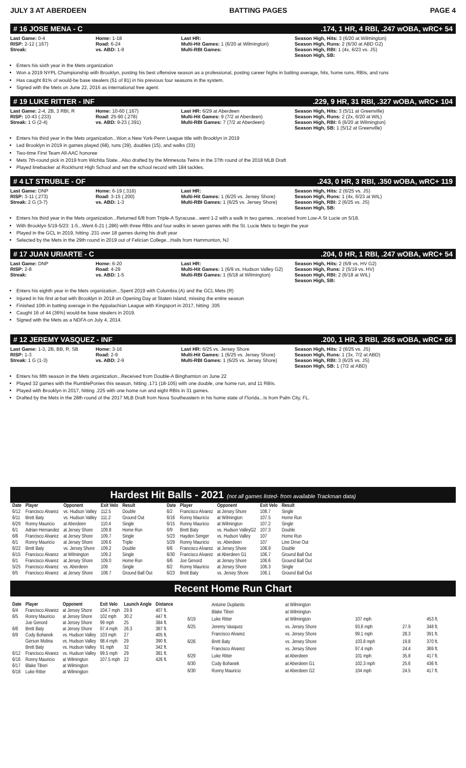JULY 3 AT ABERDEEN BATTING PAGES PAGE 4
# 16 JOSE MENA - C.174, 1 HR, 4 RBI, .247 wOBA, wRC+ 54
Last Game: 0-4
RISP: 2-12 (.167)
Streak:
Home: 1-18
Road: 6-24
vs. ABD: 1-9
Last HR:
Multi-Hit Games: 1 (6/20 at Wilmington)
Multi-RBI Games:
Season High, Hits: 3 (6/20 at Wilmington)
Season High, Runs: 2 (6/30 at ABD G2)
Season High, RBI: 1 (4x, 6/23 vs. JS)
Season High, SB:
Enters his sixth year in the Mets organization
Won a 2019 NYPL Championship with Brooklyn, posting his best offensive season as a professional, posting career highs in batting average, hits, home runs, RBIs, and runs
Has caught 81% of would-be base stealers (51 of 81) in his previous four seasons in the system.
Signed with the Mets on June 22, 2016 as international free agent.
# 19 LUKE RITTER - INF.229, 9 HR, 31 RBI, .327 wOBA, wRC+ 104
Last Game: 2-4, 2B, 3 RBI, R
RISP: 10-43 (.233)
Streak: 1 G (2-4)
Home: 10-60 (.167)
Road: 25-90 (.278)
vs. ABD: 9-23 (.391)
Last HR: 6/29 at Aberdeen
Multi-Hit Games: 9 (7/2 at Aberdeen)
Multi-RBI Games: 7 (7/2 at Aberdeen)
Season High, Hits: 3 (5/11 at Greenville)
Season High, Runs: 2 (2x, 6/20 at WIL)
Season High, RBI: 6 (6/20 at Wilmington)
Season High, SB: 1 (5/12 at Greenville)
Enters his third year in the Mets organization...Won a New York-Penn League title with Brooklyn in 2019
Led Brooklyn in 2019 in games played (68), runs (39), doubles (15), and walks (33)
Two-time First Team All-AAC honoree
Mets 7th-round pick in 2019 from Wichita State...Also drafted by the Minnesota Twins in the 37th round of the 2018 MLB Draft
Played linebacker at Rockhurst High School and set the school record with 184 tackles.
# 4 LT STRUBLE - OF.243, 0 HR, 3 RBI, .350 wOBA, wRC+ 119
Last Game: DNP
RISP: 3-11 (.273)
Streak: 2 G (3-7)
Home: 6-19 (.316)
Road: 3-15 (.200)
vs. ABD: 1-3
Last HR:
Multi-Hit Games: 1 (6/25 vs. Jersey Shore)
Multi-RBI Games: 1 (6/25 vs. Jersey Shore)
Season High, Hits: 2 (6/25 vs. JS)
Season High, Runs: 1 (4x, 6/23 at WIL)
Season High, RBI: 2 (6/25 vs. JS)
Season High, SB:
Enters his third year in the Mets organization...Returned 6/8 from Triple-A Syracuse...went 1-2 with a walk in two games...received from Low-A St Lucie on 5/18.
With Brooklyn 5/19-5/23: 1-5...Went 6-21 (.286) with three RBIs and four walks in seven games with the St. Lucie Mets to begin the year
Played in the GCL in 2019, hitting .231 over 18 games during his draft year
Selected by the Mets in the 29th round in 2019 out of Felician College...Hails from Hammonton, NJ
# 17 JUAN URIARTE - C.204, 0 HR, 1 RBI, .247 wOBA, wRC+ 54
Last Game: DNP
RISP: 2-8
Streak:
Home: 6-20
Road: 4-29
vs. ABD: 1-5
Last HR:
Multi-Hit Games: 1 (6/9 vs. Hudson Valley G2)
Multi-RBI Games: 1 (6/18 at Wilmington)
Season High, Hits: 2 (6/9 vs. HV G2)
Season High, Runs: 2 (5/19 vs. HV)
Season High, RBI: 2 (6/18 at WIL)
Season High, SB:
Enters his eighth year in the Mets organization...Spent 2019 with Columbia (A) and the GCL Mets (R)
Injured in his first at-bat with Brooklyn in 2018 on Opening Day at Staten Island, missing the entire season
Finished 10th in batting average in the Appalachian League with Kingsport in 2017, hitting .305
Caught 16 of 44 (36%) would-be base stealers in 2019.
Signed with the Mets as a NDFA on July 4, 2014.
# 12 JEREMY VASQUEZ - INF.200, 1 HR, 3 RBI, .266 wOBA, wRC+ 66
Last Game: 1-3, 2B, BB, R, SB
RISP: 1-3
Streak: 1 G (1-3)
Home: 3-16
Road: 2-9
vs. ABD: 2-9
Last HR: 6/25 vs. Jersey Shore
Multi-Hit Games: 1 (6/25 vs. Jersey Shore)
Multi-RBI Games: 1 (6/25 vs. Jersey Shore)
Season High, Hits: 2 (6/25 vs. JS)
Season High, Runs: 1 (3x, 7/2 at ABD)
Season High, RBI: 3 (6/25 vs. JS)
Season High, SB: 1 (7/2 at ABD)
Enters his fifth season in the Mets organization...Received from Double-A Binghamton on June 22
Played 32 games with the RumblePonies this season, hitting .171 (18-105) with one double, one home run, and 11 RBIs.
Played with Brooklyn in 2017, hitting .225 with one home run and eight RBIs in 31 games.
Drafted by the Mets in the 28th round of the 2017 MLB Draft from Nova Southeastern in his home state of Florida...Is from Palm City, FL.
Hardest Hit Balls - 2021 (not all games listed- from available Trackman data)
| Date | Player | Opponent | Exit Velo | Result |
| --- | --- | --- | --- | --- |
| 6/12 | Francisco Alvarez | vs. Hudson Valley | 112.5 | Double |
| 6/11 | Brett Baty | vs. Hudson Valley | 111.2 | Ground Out |
| 6/29 | Ronny Mauricio | at Aberdeen | 110.4 | Single |
| 6/1 | Adrian Hernandez | at Jersey Shore | 109.8 | Home Run |
| 6/6 | Francisco Alvarez | at Jersey Shore | 109.7 | Single |
| 6/1 | Ronny Mauricio | at Jersey Shore | 109.6 | Triple |
| 6/22 | Brett Baty | vs. Jersey Shore | 109.2 | Double |
| 6/15 | Francisco Alvarez | at Wilmington | 109.2 | Single |
| 6/1 | Francisco Alvarez | at Jersey Shore | 109.0 | Home Run |
| 5/25 | Francisco Alvarez | vs. Aberdeen | 109 | Single |
| 6/5 | Francisco Alvarez | at Jersey Shore | 108.7 | Ground Ball Out |
| Date | Player | Opponent | Exit Velo | Result |
| --- | --- | --- | --- | --- |
| 6/2 | Francisco Alvarez | at Jersey Shore | 108.7 | Single |
| 6/16 | Ronny Mauricio | at Wilmington | 107.5 | Home Run |
| 6/15 | Ronny Mauricio | at Wilmington | 107.2 | Single |
| 6/9 | Brett Baty | vs. Hudson ValleyG2 | 107.3 | Double |
| 5/23 | Hayden Senger | vs. Hudson Valley | 107 | Home Run |
| 5/29 | Ronny Mauricio | vs. Aberdeen | 107 | Line Drive Out |
| 6/6 | Francisco Alvarez | at Jersey Shore | 106.9 | Double |
| 6/30 | Francisco Alvarez | at Aberdeen G1 | 106.7 | Ground Ball Out |
| 6/6 | Joe Genord | at Jersey Shore | 106.6 | Ground Ball Out |
| 6/2 | Ronny Mauricio | at Jersey Shore | 106.3 | Single |
| 6/23 | Brett Baty | vs. Jersey Shore | 106.1 | Ground Ball Out |
Recent Home Run Chart
| Date | Player | Opponent | Exit Velo | Launch Angle | Distance |
| --- | --- | --- | --- | --- | --- |
| 6/4 | Francisco Alvarez | at Jersey Shore | 104.7 mph | 29.9 | 407 ft. |
| 6/5 | Ronny Mauricio | at Jersey Shore | 102 mph | 30.2 | 447 ft. |
| | Joe Genord | at Jersey Shore | 99 mph | 25 | 384 ft. |
| 6/6 | Brett Baty | at Jersey Shore | 97.4 mph | 26.3 | 387 ft. |
| 6/9 | Cody Bohanek | vs. Hudson Valley | 103 mph | 27 | 405 ft. |
| | Gerson Molina | vs. Hudson Valley | 98.4 mph | 29 | 390 ft. |
| | Brett Baty | vs. Hudson Valley | 91 mph | 32 | 342 ft. |
| 6/12 | Francisco Alvarez | vs. Hudson Valley | 99.5 mph | 29 | 381 ft. |
| 6/16 | Ronny Mauricio | at Wilmington | 107.5 mph | 22 | 426 ft. |
| 6/17 | Blake Tiberi | at Wilmington | | | |
| 6/18 | Luke Ritter | at Wilmington | | | |
| | Antoine Duplantis | at Wilmington | | | |
| | Blake Tiberi | at Wilmington | | | |
| 6/19 | Luke Ritter | at Wilmington | 107 mph | | 453 ft. |
| 6/25 | Jeremy Vasquez | vs. Jersey Shore | 93.6 mph | 27.9 | 348 ft. |
| | Francisco Alvarez | vs. Jersey Shore | 99.1 mph | 28.3 | 391 ft. |
| 6/26 | Brett Baty | vs. Jersey Shore | 103.8 mph | 19.8 | 370 ft. |
| | Francisco Alvarez | vs. Jersey Shore | 97.4 mph | 24.4 | 369 ft. |
| 6/29 | Luke Ritter | at Aberdeen | 101 mph | 35.8 | 417 ft. |
| 6/30 | Cody Bohanek | at Aberdeen G1 | 102.3 mph | 25.6 | 436 ft. |
| 6/30 | Ronny Mauricio | at Aberdeen G2 | 104 mph | 24.5 | 417 ft. |